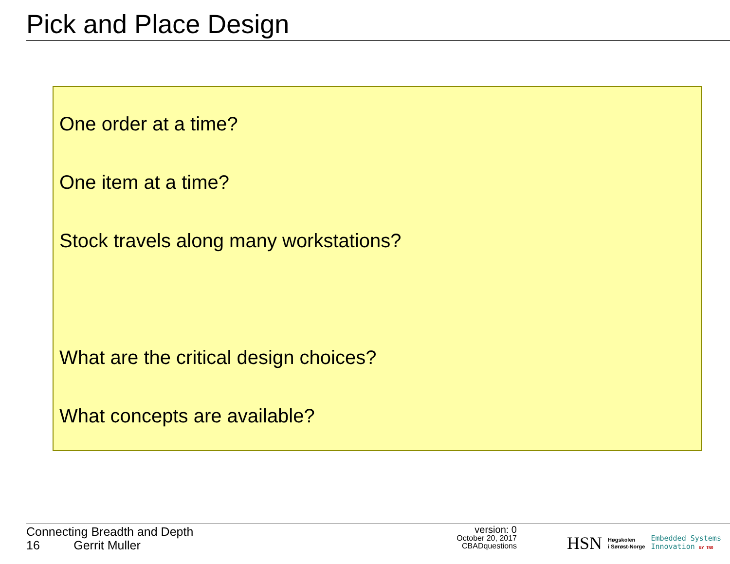Pick and Place Design
One order at a time?
One item at a time?
Stock travels along many workstations?
What are the critical design choices?
What concepts are available?
Connecting Breadth and Depth
16 Gerrit Muller
version: 0
October 20, 2017
CBADquestions
HSN Høgskolen
i Sørøst-Norge Embedded Systems
Innovation BY TNO